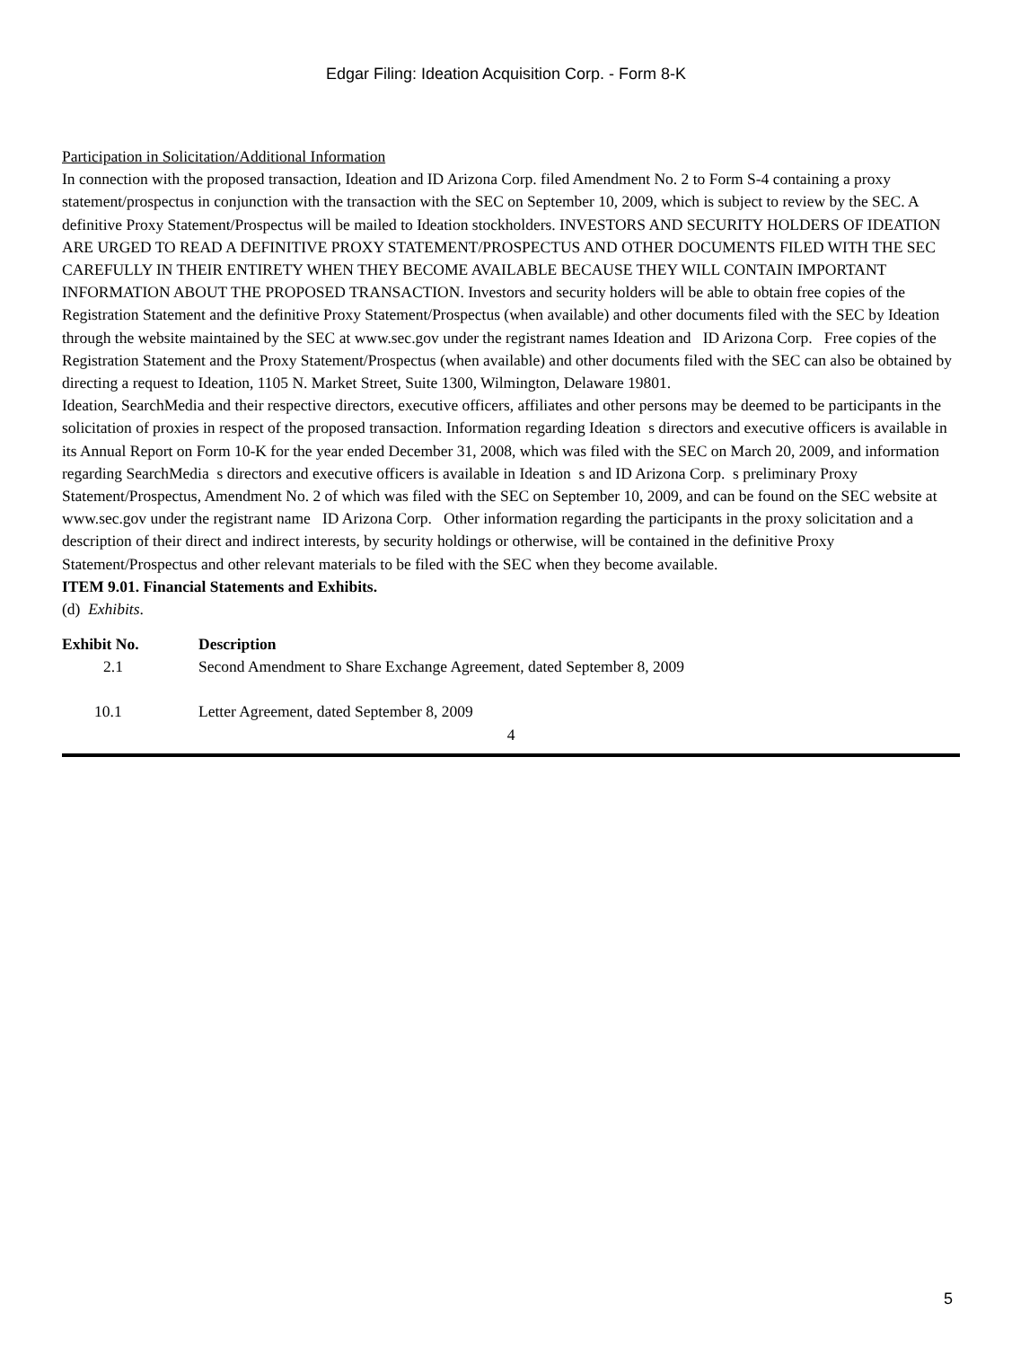Edgar Filing: Ideation Acquisition Corp. - Form 8-K
Participation in Solicitation/Additional Information
In connection with the proposed transaction, Ideation and ID Arizona Corp. filed Amendment No. 2 to Form S-4 containing a proxy statement/prospectus in conjunction with the transaction with the SEC on September 10, 2009, which is subject to review by the SEC. A definitive Proxy Statement/Prospectus will be mailed to Ideation stockholders. INVESTORS AND SECURITY HOLDERS OF IDEATION ARE URGED TO READ A DEFINITIVE PROXY STATEMENT/PROSPECTUS AND OTHER DOCUMENTS FILED WITH THE SEC CAREFULLY IN THEIR ENTIRETY WHEN THEY BECOME AVAILABLE BECAUSE THEY WILL CONTAIN IMPORTANT INFORMATION ABOUT THE PROPOSED TRANSACTION. Investors and security holders will be able to obtain free copies of the Registration Statement and the definitive Proxy Statement/Prospectus (when available) and other documents filed with the SEC by Ideation through the website maintained by the SEC at www.sec.gov under the registrant names Ideation and ID Arizona Corp. Free copies of the Registration Statement and the Proxy Statement/Prospectus (when available) and other documents filed with the SEC can also be obtained by directing a request to Ideation, 1105 N. Market Street, Suite 1300, Wilmington, Delaware 19801.
Ideation, SearchMedia and their respective directors, executive officers, affiliates and other persons may be deemed to be participants in the solicitation of proxies in respect of the proposed transaction. Information regarding Ideation s directors and executive officers is available in its Annual Report on Form 10-K for the year ended December 31, 2008, which was filed with the SEC on March 20, 2009, and information regarding SearchMedia s directors and executive officers is available in Ideation s and ID Arizona Corp. s preliminary Proxy Statement/Prospectus, Amendment No. 2 of which was filed with the SEC on September 10, 2009, and can be found on the SEC website at www.sec.gov under the registrant name ID Arizona Corp. Other information regarding the participants in the proxy solicitation and a description of their direct and indirect interests, by security holdings or otherwise, will be contained in the definitive Proxy Statement/Prospectus and other relevant materials to be filed with the SEC when they become available.
ITEM 9.01. Financial Statements and Exhibits.
(d) Exhibits.
| Exhibit No. | Description |
| --- | --- |
| 2.1 | Second Amendment to Share Exchange Agreement, dated September 8, 2009 |
| 10.1 | Letter Agreement, dated September 8, 2009 |
4
5